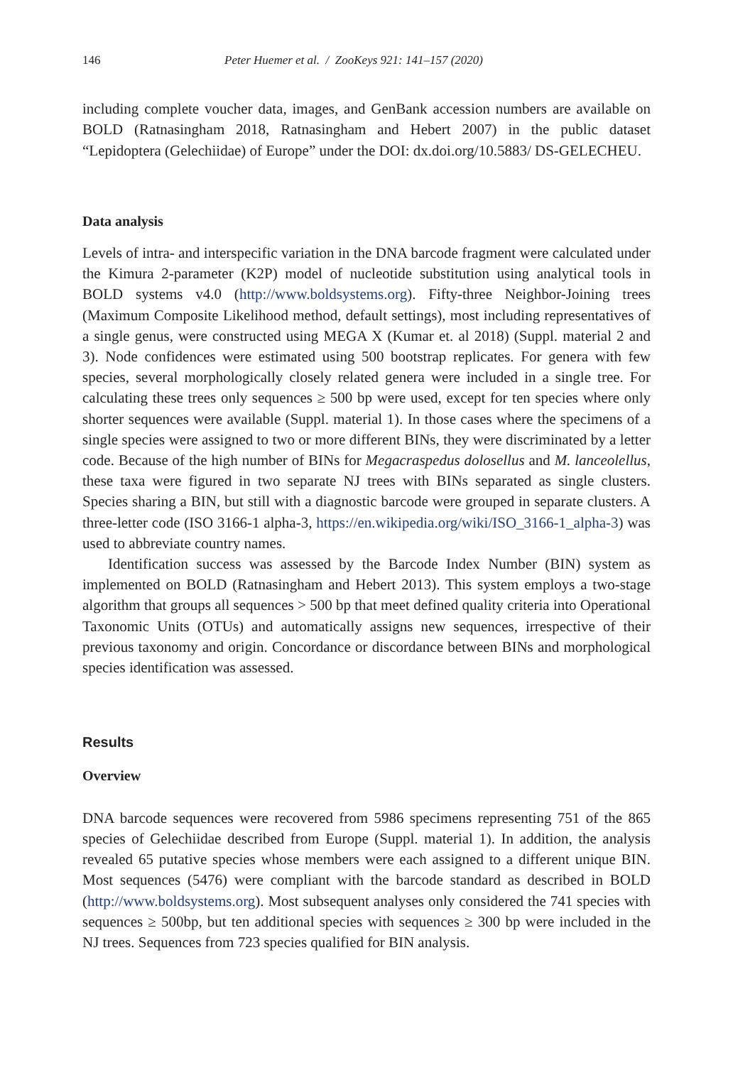146 Peter Huemer et al. / ZooKeys 921: 141–157 (2020)
including complete voucher data, images, and GenBank accession numbers are available on BOLD (Ratnasingham 2018, Ratnasingham and Hebert 2007) in the public dataset “Lepidoptera (Gelechiidae) of Europe” under the DOI: dx.doi.org/10.5883/ DS-GELECHEU.
Data analysis
Levels of intra- and interspecific variation in the DNA barcode fragment were calculated under the Kimura 2-parameter (K2P) model of nucleotide substitution using analytical tools in BOLD systems v4.0 (http://www.boldsystems.org). Fifty-three Neighbor-Joining trees (Maximum Composite Likelihood method, default settings), most including representatives of a single genus, were constructed using MEGA X (Kumar et. al 2018) (Suppl. material 2 and 3). Node confidences were estimated using 500 bootstrap replicates. For genera with few species, several morphologically closely related genera were included in a single tree. For calculating these trees only sequences ≥ 500 bp were used, except for ten species where only shorter sequences were available (Suppl. material 1). In those cases where the specimens of a single species were assigned to two or more different BINs, they were discriminated by a letter code. Because of the high number of BINs for Megacraspedus dolosellus and M. lanceolellus, these taxa were figured in two separate NJ trees with BINs separated as single clusters. Species sharing a BIN, but still with a diagnostic barcode were grouped in separate clusters. A three-letter code (ISO 3166-1 alpha-3, https://en.wikipedia.org/wiki/ISO_3166-1_alpha-3) was used to abbreviate country names.
Identification success was assessed by the Barcode Index Number (BIN) system as implemented on BOLD (Ratnasingham and Hebert 2013). This system employs a two-stage algorithm that groups all sequences > 500 bp that meet defined quality criteria into Operational Taxonomic Units (OTUs) and automatically assigns new sequences, irrespective of their previous taxonomy and origin. Concordance or discordance between BINs and morphological species identification was assessed.
Results
Overview
DNA barcode sequences were recovered from 5986 specimens representing 751 of the 865 species of Gelechiidae described from Europe (Suppl. material 1). In addition, the analysis revealed 65 putative species whose members were each assigned to a different unique BIN. Most sequences (5476) were compliant with the barcode standard as described in BOLD (http://www.boldsystems.org). Most subsequent analyses only considered the 741 species with sequences ≥ 500bp, but ten additional species with sequences ≥ 300 bp were included in the NJ trees. Sequences from 723 species qualified for BIN analysis.